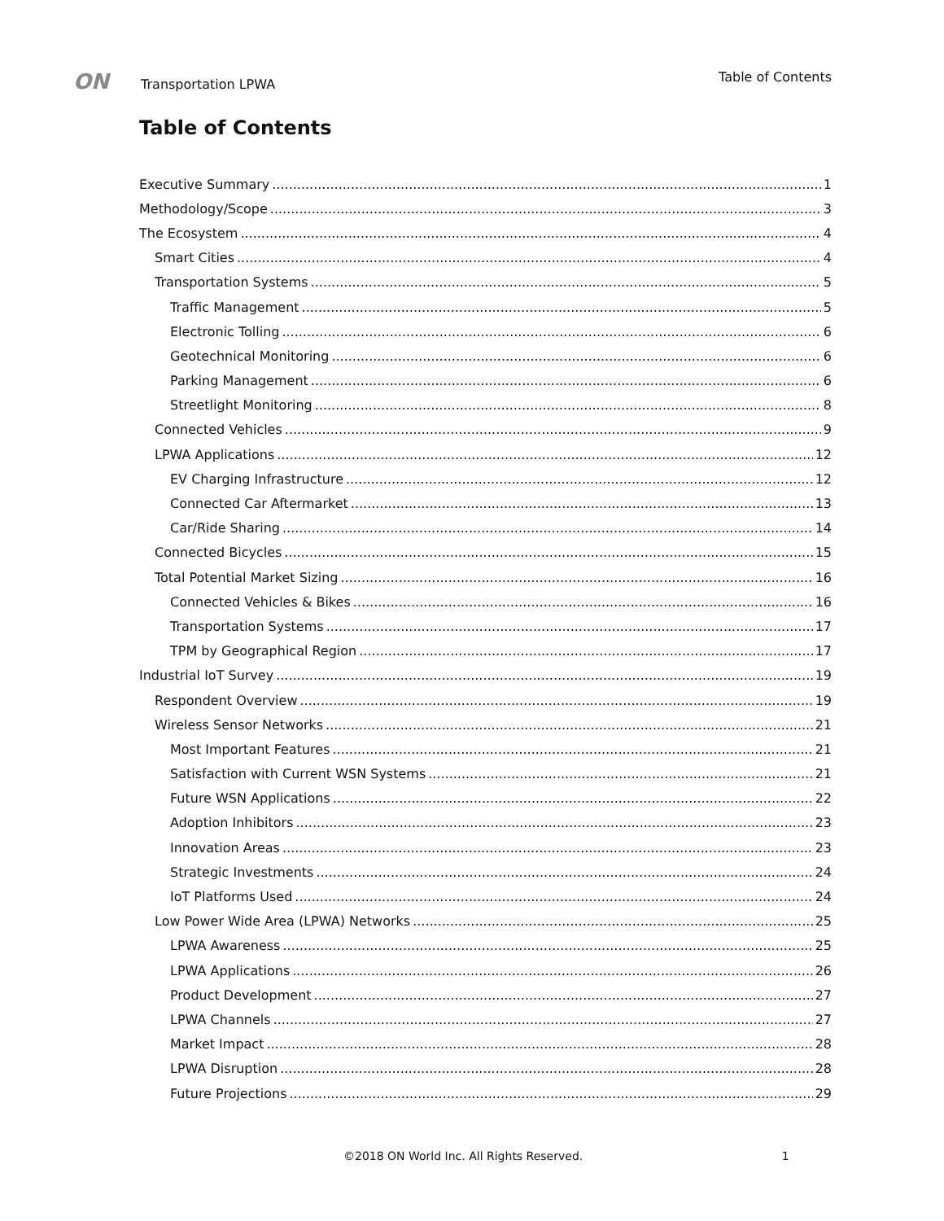ON Transportation LPWA Table of Contents
Table of Contents
Executive Summary 1
Methodology/Scope 3
The Ecosystem 4
Smart Cities 4
Transportation Systems 5
Traffic Management 5
Electronic Tolling 6
Geotechnical Monitoring 6
Parking Management 6
Streetlight Monitoring 8
Connected Vehicles 9
LPWA Applications 12
EV Charging Infrastructure 12
Connected Car Aftermarket 13
Car/Ride Sharing 14
Connected Bicycles 15
Total Potential Market Sizing 16
Connected Vehicles & Bikes 16
Transportation Systems 17
TPM by Geographical Region 17
Industrial IoT Survey 19
Respondent Overview 19
Wireless Sensor Networks 21
Most Important Features 21
Satisfaction with Current WSN Systems 21
Future WSN Applications 22
Adoption Inhibitors 23
Innovation Areas 23
Strategic Investments 24
IoT Platforms Used 24
Low Power Wide Area (LPWA) Networks 25
LPWA Awareness 25
LPWA Applications 26
Product Development 27
LPWA Channels 27
Market Impact 28
LPWA Disruption 28
Future Projections 29
©2018 ON World Inc. All Rights Reserved. 1